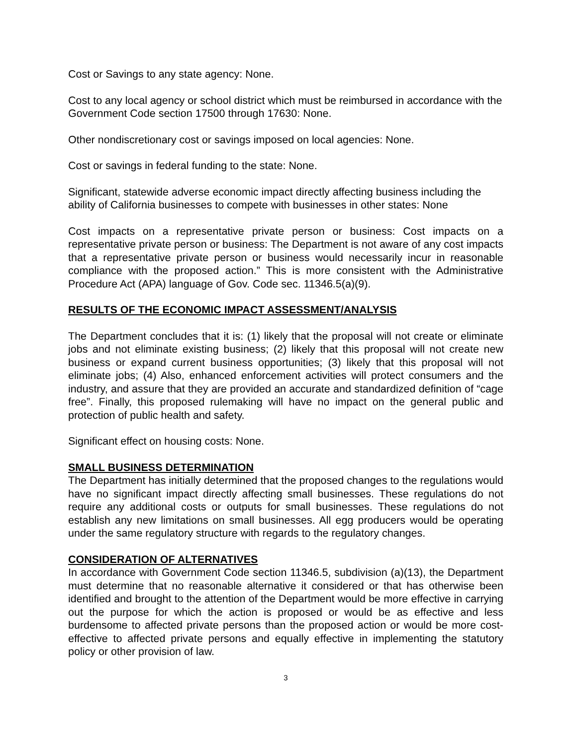Cost or Savings to any state agency: None.
Cost to any local agency or school district which must be reimbursed in accordance with the Government Code section 17500 through 17630: None.
Other nondiscretionary cost or savings imposed on local agencies: None.
Cost or savings in federal funding to the state: None.
Significant, statewide adverse economic impact directly affecting business including the ability of California businesses to compete with businesses in other states: None
Cost impacts on a representative private person or business: Cost impacts on a representative private person or business: The Department is not aware of any cost impacts that a representative private person or business would necessarily incur in reasonable compliance with the proposed action.” This is more consistent with the Administrative Procedure Act (APA) language of Gov. Code sec. 11346.5(a)(9).
RESULTS OF THE ECONOMIC IMPACT ASSESSMENT/ANALYSIS
The Department concludes that it is: (1) likely that the proposal will not create or eliminate jobs and not eliminate existing business; (2) likely that this proposal will not create new business or expand current business opportunities; (3) likely that this proposal will not eliminate jobs; (4) Also, enhanced enforcement activities will protect consumers and the industry, and assure that they are provided an accurate and standardized definition of “cage free”. Finally, this proposed rulemaking will have no impact on the general public and protection of public health and safety.
Significant effect on housing costs: None.
SMALL BUSINESS DETERMINATION
The Department has initially determined that the proposed changes to the regulations would have no significant impact directly affecting small businesses. These regulations do not require any additional costs or outputs for small businesses. These regulations do not establish any new limitations on small businesses. All egg producers would be operating under the same regulatory structure with regards to the regulatory changes.
CONSIDERATION OF ALTERNATIVES
In accordance with Government Code section 11346.5, subdivision (a)(13), the Department must determine that no reasonable alternative it considered or that has otherwise been identified and brought to the attention of the Department would be more effective in carrying out the purpose for which the action is proposed or would be as effective and less burdensome to affected private persons than the proposed action or would be more cost-effective to affected private persons and equally effective in implementing the statutory policy or other provision of law.
3